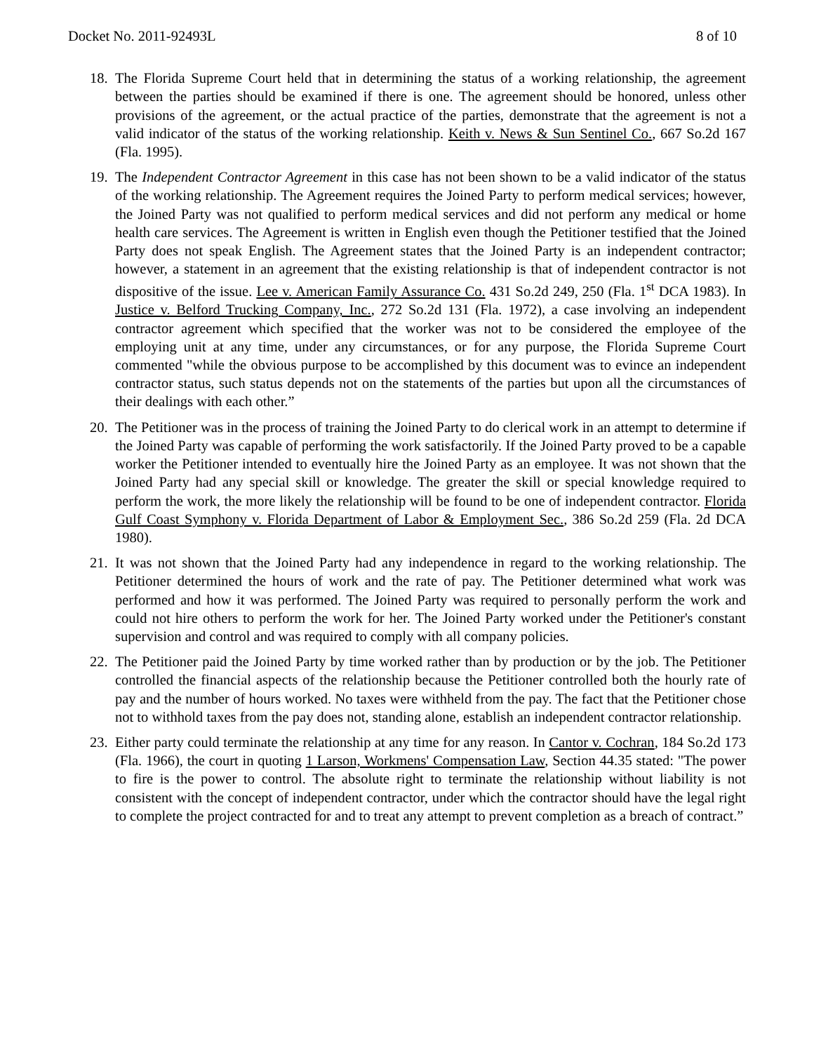Docket No. 2011-92493L 8 of 10
18. The Florida Supreme Court held that in determining the status of a working relationship, the agreement between the parties should be examined if there is one. The agreement should be honored, unless other provisions of the agreement, or the actual practice of the parties, demonstrate that the agreement is not a valid indicator of the status of the working relationship. Keith v. News & Sun Sentinel Co., 667 So.2d 167 (Fla. 1995).
19. The Independent Contractor Agreement in this case has not been shown to be a valid indicator of the status of the working relationship. The Agreement requires the Joined Party to perform medical services; however, the Joined Party was not qualified to perform medical services and did not perform any medical or home health care services. The Agreement is written in English even though the Petitioner testified that the Joined Party does not speak English. The Agreement states that the Joined Party is an independent contractor; however, a statement in an agreement that the existing relationship is that of independent contractor is not dispositive of the issue. Lee v. American Family Assurance Co. 431 So.2d 249, 250 (Fla. 1<sup>st</sup> DCA 1983). In Justice v. Belford Trucking Company, Inc., 272 So.2d 131 (Fla. 1972), a case involving an independent contractor agreement which specified that the worker was not to be considered the employee of the employing unit at any time, under any circumstances, or for any purpose, the Florida Supreme Court commented "while the obvious purpose to be accomplished by this document was to evince an independent contractor status, such status depends not on the statements of the parties but upon all the circumstances of their dealings with each other.”
20. The Petitioner was in the process of training the Joined Party to do clerical work in an attempt to determine if the Joined Party was capable of performing the work satisfactorily. If the Joined Party proved to be a capable worker the Petitioner intended to eventually hire the Joined Party as an employee. It was not shown that the Joined Party had any special skill or knowledge. The greater the skill or special knowledge required to perform the work, the more likely the relationship will be found to be one of independent contractor. Florida Gulf Coast Symphony v. Florida Department of Labor & Employment Sec., 386 So.2d 259 (Fla. 2d DCA 1980).
21. It was not shown that the Joined Party had any independence in regard to the working relationship. The Petitioner determined the hours of work and the rate of pay. The Petitioner determined what work was performed and how it was performed. The Joined Party was required to personally perform the work and could not hire others to perform the work for her. The Joined Party worked under the Petitioner's constant supervision and control and was required to comply with all company policies.
22. The Petitioner paid the Joined Party by time worked rather than by production or by the job. The Petitioner controlled the financial aspects of the relationship because the Petitioner controlled both the hourly rate of pay and the number of hours worked. No taxes were withheld from the pay. The fact that the Petitioner chose not to withhold taxes from the pay does not, standing alone, establish an independent contractor relationship.
23. Either party could terminate the relationship at any time for any reason. In Cantor v. Cochran, 184 So.2d 173 (Fla. 1966), the court in quoting 1 Larson, Workmens' Compensation Law, Section 44.35 stated: "The power to fire is the power to control. The absolute right to terminate the relationship without liability is not consistent with the concept of independent contractor, under which the contractor should have the legal right to complete the project contracted for and to treat any attempt to prevent completion as a breach of contract.”